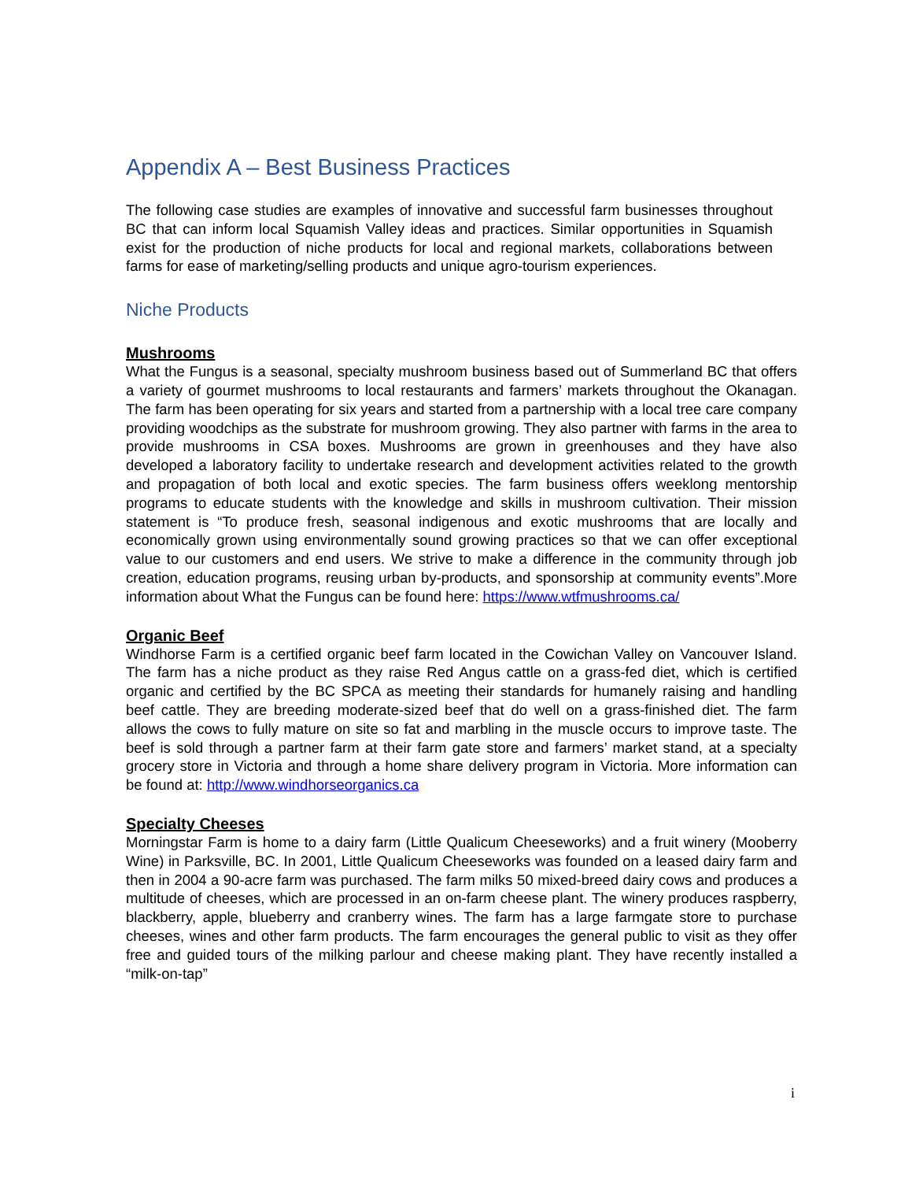Appendix A – Best Business Practices
The following case studies are examples of innovative and successful farm businesses throughout BC that can inform local Squamish Valley ideas and practices. Similar opportunities in Squamish exist for the production of niche products for local and regional markets, collaborations between farms for ease of marketing/selling products and unique agro-tourism experiences.
Niche Products
Mushrooms
What the Fungus is a seasonal, specialty mushroom business based out of Summerland BC that offers a variety of gourmet mushrooms to local restaurants and farmers’ markets throughout the Okanagan. The farm has been operating for six years and started from a partnership with a local tree care company providing woodchips as the substrate for mushroom growing. They also partner with farms in the area to provide mushrooms in CSA boxes. Mushrooms are grown in greenhouses and they have also developed a laboratory facility to undertake research and development activities related to the growth and propagation of both local and exotic species. The farm business offers weeklong mentorship programs to educate students with the knowledge and skills in mushroom cultivation. Their mission statement is “To produce fresh, seasonal indigenous and exotic mushrooms that are locally and economically grown using environmentally sound growing practices so that we can offer exceptional value to our customers and end users. We strive to make a difference in the community through job creation, education programs, reusing urban by-products, and sponsorship at community events”.More information about What the Fungus can be found here: https://www.wtfmushrooms.ca/
Organic Beef
Windhorse Farm is a certified organic beef farm located in the Cowichan Valley on Vancouver Island. The farm has a niche product as they raise Red Angus cattle on a grass-fed diet, which is certified organic and certified by the BC SPCA as meeting their standards for humanely raising and handling beef cattle. They are breeding moderate-sized beef that do well on a grass-finished diet. The farm allows the cows to fully mature on site so fat and marbling in the muscle occurs to improve taste. The beef is sold through a partner farm at their farm gate store and farmers’ market stand, at a specialty grocery store in Victoria and through a home share delivery program in Victoria. More information can be found at: http://www.windhorseorganics.ca
Specialty Cheeses
Morningstar Farm is home to a dairy farm (Little Qualicum Cheeseworks) and a fruit winery (Mooberry Wine) in Parksville, BC. In 2001, Little Qualicum Cheeseworks was founded on a leased dairy farm and then in 2004 a 90-acre farm was purchased. The farm milks 50 mixed-breed dairy cows and produces a multitude of cheeses, which are processed in an on-farm cheese plant. The winery produces raspberry, blackberry, apple, blueberry and cranberry wines. The farm has a large farmgate store to purchase cheeses, wines and other farm products. The farm encourages the general public to visit as they offer free and guided tours of the milking parlour and cheese making plant. They have recently installed a “milk-on-tap”
i